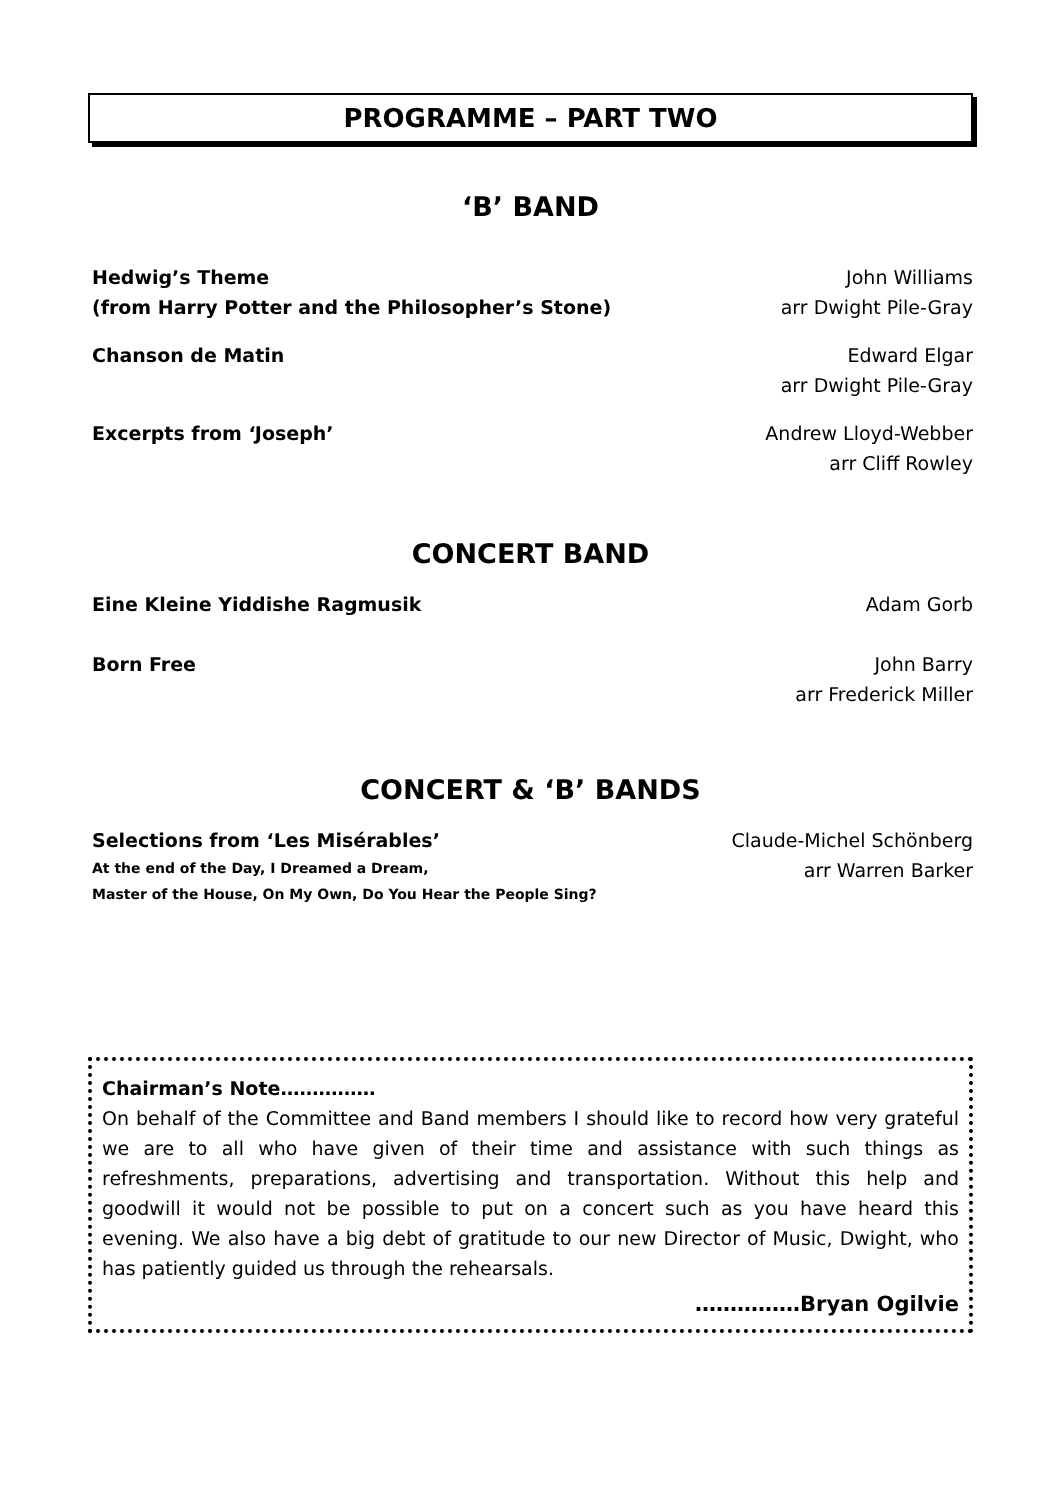PROGRAMME – PART TWO
‘B’ BAND
Hedwig’s Theme
(from Harry Potter and the Philosopher’s Stone)
John Williams
arr Dwight Pile-Gray
Chanson de Matin Edward Elgar
arr Dwight Pile-Gray
Excerpts from ‘Joseph’ Andrew Lloyd-Webber
arr Cliff Rowley
CONCERT BAND
Eine Kleine Yiddishe Ragmusik Adam Gorb
Born Free John Barry
arr Frederick Miller
CONCERT & ‘B’ BANDS
Selections from ‘Les Misérables’
At the end of the Day, I Dreamed a Dream,
Master of the House, On My Own, Do You Hear the People Sing?
Claude-Michel Schönberg
arr Warren Barker
Chairman’s Note……………
On behalf of the Committee and Band members I should like to record how very grateful we are to all who have given of their time and assistance with such things as refreshments, preparations, advertising and transportation. Without this help and goodwill it would not be possible to put on a concert such as you have heard this evening. We also have a big debt of gratitude to our new Director of Music, Dwight, who has patiently guided us through the rehearsals.
……………Bryan Ogilvie